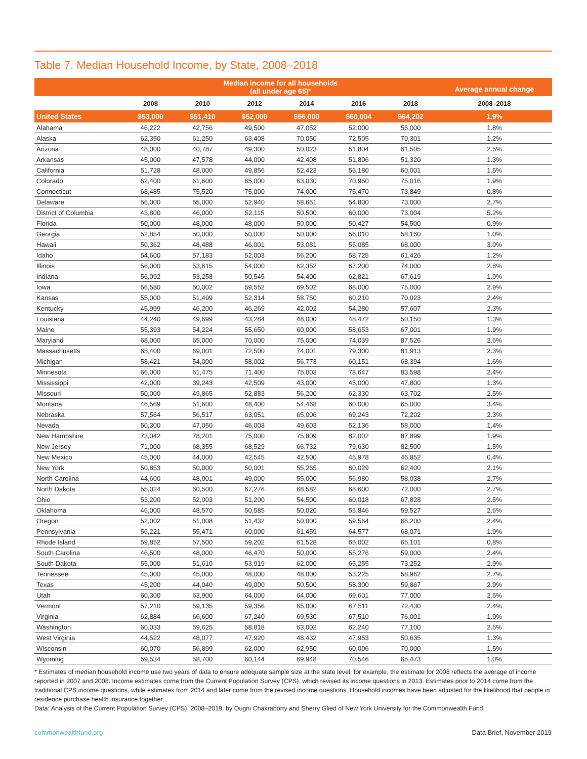Table 7. Median Household Income, by State, 2008–2018
| | Median income for all households (all under age 65)* | | | | | | Average annual change |
| --- | --- | --- | --- | --- | --- | --- | --- |
| | 2008 | 2010 | 2012 | 2014 | 2016 | 2018 | 2008–2018 |
| United States | $53,000 | $51,410 | $52,000 | $56,000 | $60,004 | $64,202 | 1.9% |
| Alabama | 46,222 | 42,756 | 49,500 | 47,052 | 52,000 | 55,000 | 1.8% |
| Alaska | 62,350 | 61,250 | 63,408 | 70,050 | 72,505 | 70,301 | 1.2% |
| Arizona | 48,000 | 40,787 | 49,300 | 50,023 | 51,804 | 61,505 | 2.5% |
| Arkansas | 45,000 | 47,578 | 44,000 | 42,408 | 51,806 | 51,320 | 1.3% |
| California | 51,728 | 48,000 | 49,856 | 52,423 | 56,180 | 60,001 | 1.5% |
| Colorado | 62,400 | 61,600 | 65,000 | 63,030 | 70,950 | 75,016 | 1.9% |
| Connecticut | 68,485 | 75,520 | 75,000 | 74,000 | 75,470 | 73,849 | 0.8% |
| Delaware | 56,000 | 55,000 | 52,940 | 58,651 | 54,800 | 73,000 | 2.7% |
| District of Columbia | 43,800 | 46,000 | 52,115 | 50,500 | 60,000 | 73,004 | 5.2% |
| Florida | 50,000 | 48,000 | 48,000 | 50,000 | 50,427 | 54,500 | 0.9% |
| Georgia | 52,854 | 50,000 | 50,000 | 50,000 | 56,010 | 58,160 | 1.0% |
| Hawaii | 50,362 | 48,488 | 46,001 | 53,081 | 55,085 | 68,000 | 3.0% |
| Idaho | 54,600 | 57,183 | 52,003 | 56,200 | 58,725 | 61,426 | 1.2% |
| Illinois | 56,000 | 53,615 | 54,000 | 62,352 | 67,200 | 74,000 | 2.8% |
| Indiana | 56,092 | 53,258 | 50,545 | 54,400 | 62,821 | 67,619 | 1.9% |
| Iowa | 56,580 | 50,002 | 59,552 | 69,502 | 68,000 | 75,000 | 2.9% |
| Kansas | 55,000 | 51,499 | 52,314 | 58,750 | 60,210 | 70,023 | 2.4% |
| Kentucky | 45,999 | 46,200 | 46,269 | 42,002 | 54,280 | 57,607 | 2.3% |
| Louisiana | 44,240 | 49,699 | 43,284 | 48,000 | 48,472 | 50,150 | 1.3% |
| Maine | 55,393 | 54,224 | 55,650 | 60,000 | 58,653 | 67,001 | 1.9% |
| Maryland | 68,000 | 65,000 | 70,000 | 75,000 | 74,039 | 87,526 | 2.6% |
| Massachusetts | 65,400 | 69,001 | 72,500 | 74,001 | 79,300 | 81,913 | 2.3% |
| Michigan | 58,421 | 54,000 | 58,002 | 56,773 | 60,151 | 68,394 | 1.6% |
| Minnesota | 66,000 | 61,475 | 71,400 | 75,003 | 78,647 | 83,598 | 2.4% |
| Mississippi | 42,000 | 39,243 | 42,509 | 43,000 | 45,000 | 47,800 | 1.3% |
| Missouri | 50,000 | 49,865 | 52,883 | 56,200 | 62,330 | 63,702 | 2.5% |
| Montana | 46,569 | 51,600 | 48,400 | 54,468 | 60,000 | 65,000 | 3.4% |
| Nebraska | 57,564 | 56,517 | 63,051 | 65,006 | 69,243 | 72,202 | 2.3% |
| Nevada | 50,300 | 47,050 | 46,003 | 49,603 | 52,136 | 58,000 | 1.4% |
| New Hampshire | 73,042 | 78,201 | 75,000 | 75,809 | 82,002 | 87,899 | 1.9% |
| New Jersey | 71,000 | 68,355 | 68,529 | 66,732 | 79,630 | 82,500 | 1.5% |
| New Mexico | 45,000 | 44,000 | 42,545 | 42,500 | 45,978 | 46,852 | 0.4% |
| New York | 50,853 | 50,000 | 50,001 | 55,265 | 60,029 | 62,400 | 2.1% |
| North Carolina | 44,600 | 48,001 | 49,000 | 55,000 | 56,980 | 58,038 | 2.7% |
| North Dakota | 55,024 | 60,500 | 67,276 | 68,582 | 68,600 | 72,000 | 2.7% |
| Ohio | 53,200 | 52,003 | 51,200 | 54,500 | 60,018 | 67,828 | 2.5% |
| Oklahoma | 46,000 | 48,570 | 50,585 | 50,020 | 55,846 | 59,527 | 2.6% |
| Oregon | 52,002 | 51,008 | 51,432 | 50,000 | 59,564 | 66,200 | 2.4% |
| Pennsylvania | 56,221 | 55,471 | 60,000 | 61,459 | 64,577 | 68,071 | 1.9% |
| Rhode Island | 59,852 | 57,500 | 59,202 | 61,528 | 65,002 | 65,101 | 0.8% |
| South Carolina | 46,500 | 48,000 | 46,470 | 50,000 | 55,276 | 59,000 | 2.4% |
| South Dakota | 55,000 | 51,610 | 53,919 | 62,000 | 65,255 | 73,252 | 2.9% |
| Tennessee | 45,000 | 45,000 | 48,000 | 48,000 | 53,225 | 58,962 | 2.7% |
| Texas | 45,200 | 44,040 | 49,000 | 50,500 | 58,300 | 59,867 | 2.9% |
| Utah | 60,300 | 63,900 | 64,000 | 64,000 | 69,601 | 77,000 | 2.5% |
| Vermont | 57,210 | 59,135 | 59,356 | 65,000 | 67,511 | 72,430 | 2.4% |
| Virginia | 62,884 | 66,600 | 67,240 | 69,530 | 67,510 | 76,001 | 1.9% |
| Washington | 60,033 | 59,625 | 58,818 | 63,002 | 62,240 | 77,100 | 2.5% |
| West Virginia | 44,522 | 48,077 | 47,920 | 48,432 | 47,953 | 50,635 | 1.3% |
| Wisconsin | 60,070 | 56,899 | 62,000 | 62,950 | 60,006 | 70,000 | 1.5% |
| Wyoming | 59,534 | 58,700 | 60,144 | 69,948 | 70,546 | 65,473 | 1.0% |
* Estimates of median household income use two years of data to ensure adequate sample size at the state level; for example, the estimate for 2008 reflects the average of income reported in 2007 and 2008. Income estimates come from the Current Population Survey (CPS), which revised its income questions in 2013. Estimates prior to 2014 come from the traditional CPS income questions, while estimates from 2014 and later come from the revised income questions. Household incomes have been adjusted for the likelihood that people in residence purchase health insurance together.
Data: Analysis of the Current Population Survey (CPS), 2008–2019, by Ougni Chakraborty and Sherry Glied of New York University for the Commonwealth Fund.
commonwealthfund.org Data Brief, November 2019